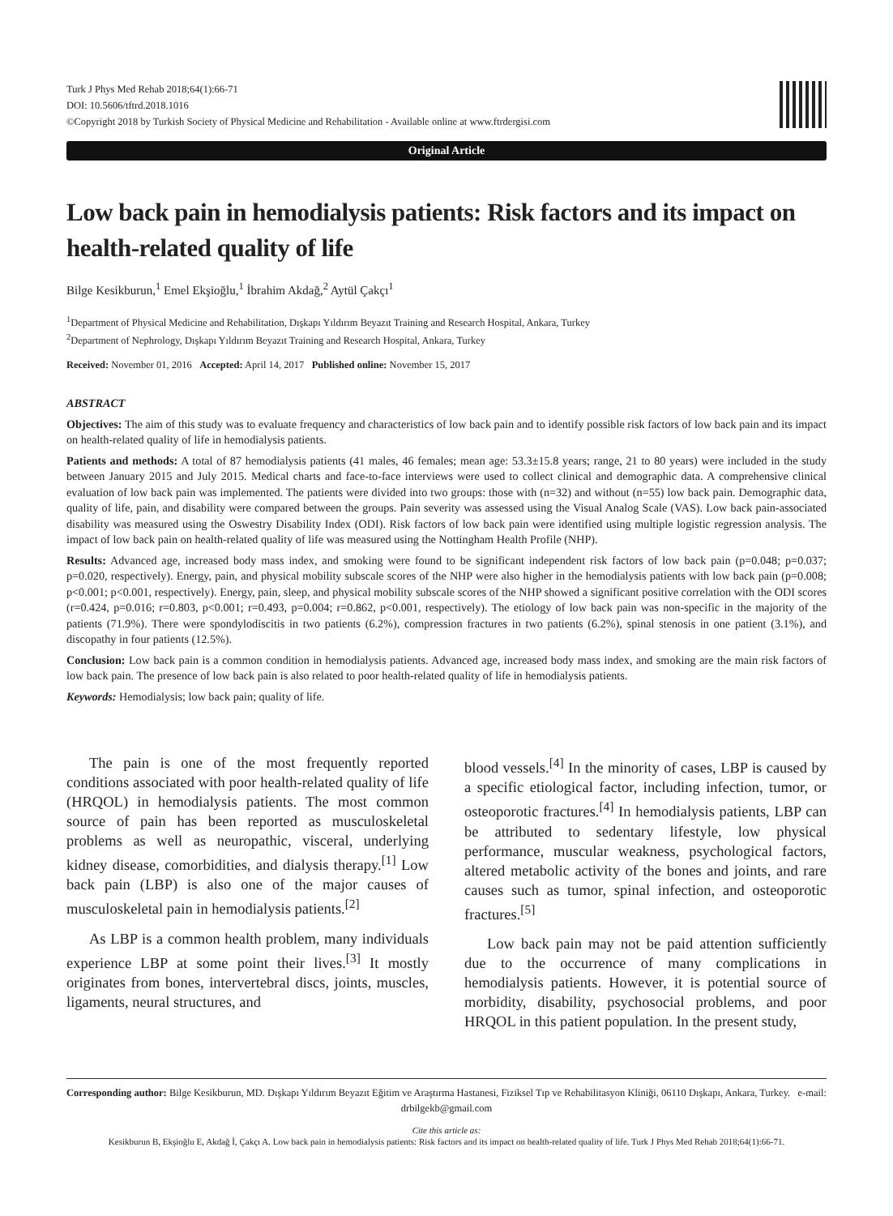Turk J Phys Med Rehab 2018;64(1):66-71
DOI: 10.5606/tftrd.2018.1016
©Copyright 2018 by Turkish Society of Physical Medicine and Rehabilitation - Available online at www.ftrdergisi.com
Original Article
Low back pain in hemodialysis patients: Risk factors and its impact on health-related quality of life
Bilge Kesikburun,<sup>1</sup> Emel Ekşioğlu,<sup>1</sup> İbrahim Akdağ,<sup>2</sup> Aytül Çakçı<sup>1</sup>
<sup>1</sup> Department of Physical Medicine and Rehabilitation, Dışkapı Yıldırım Beyazıt Training and Research Hospital, Ankara, Turkey
<sup>2</sup> Department of Nephrology, Dışkapı Yıldırım Beyazıt Training and Research Hospital, Ankara, Turkey
Received: November 01, 2016 Accepted: April 14, 2017 Published online: November 15, 2017
ABSTRACT
Objectives: The aim of this study was to evaluate frequency and characteristics of low back pain and to identify possible risk factors of low back pain and its impact on health-related quality of life in hemodialysis patients.
Patients and methods: A total of 87 hemodialysis patients (41 males, 46 females; mean age: 53.3±15.8 years; range, 21 to 80 years) were included in the study between January 2015 and July 2015. Medical charts and face-to-face interviews were used to collect clinical and demographic data. A comprehensive clinical evaluation of low back pain was implemented. The patients were divided into two groups: those with (n=32) and without (n=55) low back pain. Demographic data, quality of life, pain, and disability were compared between the groups. Pain severity was assessed using the Visual Analog Scale (VAS). Low back pain-associated disability was measured using the Oswestry Disability Index (ODI). Risk factors of low back pain were identified using multiple logistic regression analysis. The impact of low back pain on health-related quality of life was measured using the Nottingham Health Profile (NHP).
Results: Advanced age, increased body mass index, and smoking were found to be significant independent risk factors of low back pain (p=0.048; p=0.037; p=0.020, respectively). Energy, pain, and physical mobility subscale scores of the NHP were also higher in the hemodialysis patients with low back pain (p=0.008; p<0.001; p<0.001, respectively). Energy, pain, sleep, and physical mobility subscale scores of the NHP showed a significant positive correlation with the ODI scores (r=0.424, p=0.016; r=0.803, p<0.001; r=0.493, p=0.004; r=0.862, p<0.001, respectively). The etiology of low back pain was non-specific in the majority of the patients (71.9%). There were spondylodiscitis in two patients (6.2%), compression fractures in two patients (6.2%), spinal stenosis in one patient (3.1%), and discopathy in four patients (12.5%).
Conclusion: Low back pain is a common condition in hemodialysis patients. Advanced age, increased body mass index, and smoking are the main risk factors of low back pain. The presence of low back pain is also related to poor health-related quality of life in hemodialysis patients.
Keywords: Hemodialysis; low back pain; quality of life.
The pain is one of the most frequently reported conditions associated with poor health-related quality of life (HRQOL) in hemodialysis patients. The most common source of pain has been reported as musculoskeletal problems as well as neuropathic, visceral, underlying kidney disease, comorbidities, and dialysis therapy.<sup>[1]</sup> Low back pain (LBP) is also one of the major causes of musculoskeletal pain in hemodialysis patients.<sup>[2]</sup>
As LBP is a common health problem, many individuals experience LBP at some point their lives.<sup>[3]</sup> It mostly originates from bones, intervertebral discs, joints, muscles, ligaments, neural structures, and
blood vessels.<sup>[4]</sup> In the minority of cases, LBP is caused by a specific etiological factor, including infection, tumor, or osteoporotic fractures.<sup>[4]</sup> In hemodialysis patients, LBP can be attributed to sedentary lifestyle, low physical performance, muscular weakness, psychological factors, altered metabolic activity of the bones and joints, and rare causes such as tumor, spinal infection, and osteoporotic fractures.<sup>[5]</sup>
Low back pain may not be paid attention sufficiently due to the occurrence of many complications in hemodialysis patients. However, it is potential source of morbidity, disability, psychosocial problems, and poor HRQOL in this patient population. In the present study,
Corresponding author: Bilge Kesikburun, MD. Dışkapı Yıldırım Beyazıt Eğitim ve Araştırma Hastanesi, Fiziksel Tıp ve Rehabilitasyon Kliniği, 06110 Dışkapı, Ankara, Turkey. e-mail: drbilgekb@gmail.com
Cite this article as:
Kesikburun B, Ekşioğlu E, Akdağ İ, Çakçı A. Low back pain in hemodialysis patients: Risk factors and its impact on health-related quality of life. Turk J Phys Med Rehab 2018;64(1):66-71.